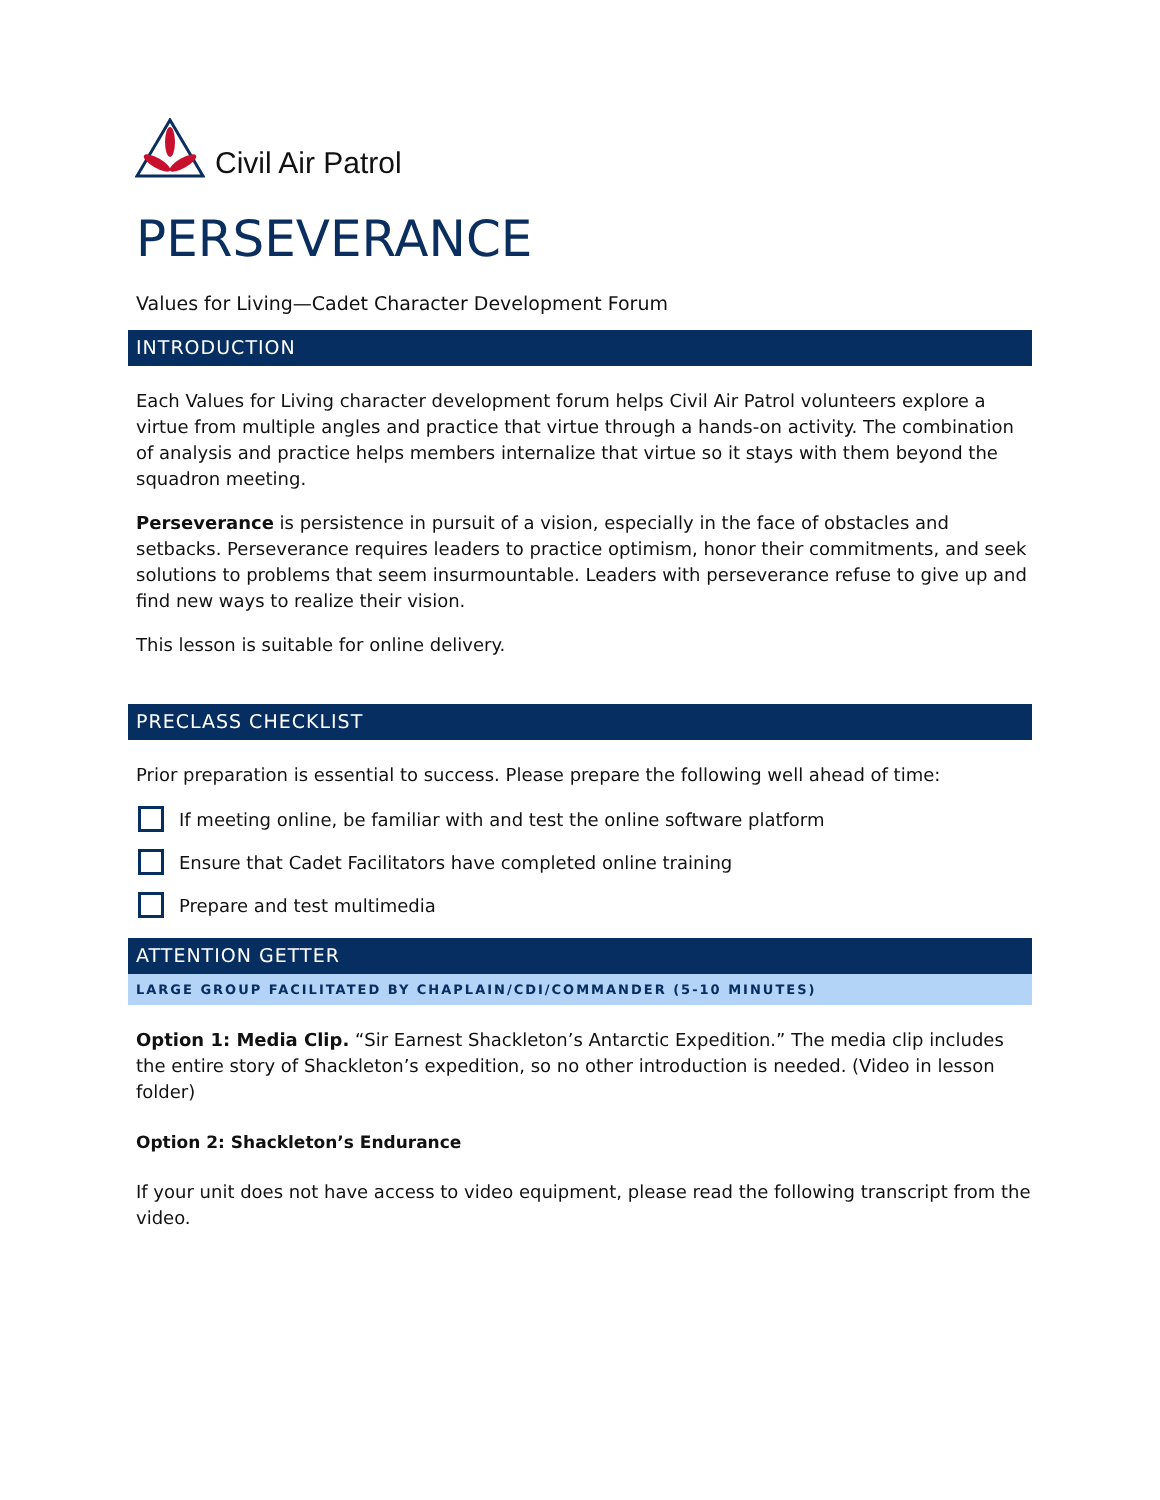Civil Air Patrol
PERSEVERANCE
Values for Living—Cadet Character Development Forum
INTRODUCTION
Each Values for Living character development forum helps Civil Air Patrol volunteers explore a virtue from multiple angles and practice that virtue through a hands-on activity. The combination of analysis and practice helps members internalize that virtue so it stays with them beyond the squadron meeting.
Perseverance is persistence in pursuit of a vision, especially in the face of obstacles and setbacks. Perseverance requires leaders to practice optimism, honor their commitments, and seek solutions to problems that seem insurmountable. Leaders with perseverance refuse to give up and find new ways to realize their vision.
This lesson is suitable for online delivery.
PRECLASS CHECKLIST
Prior preparation is essential to success. Please prepare the following well ahead of time:
If meeting online, be familiar with and test the online software platform
Ensure that Cadet Facilitators have completed online training
Prepare and test multimedia
ATTENTION GETTER
LARGE GROUP FACILITATED BY CHAPLAIN/CDI/COMMANDER (5-10 MINUTES)
Option 1: Media Clip. “Sir Earnest Shackleton’s Antarctic Expedition.” The media clip includes the entire story of Shackleton’s expedition, so no other introduction is needed. (Video in lesson folder)
Option 2: Shackleton’s Endurance
If your unit does not have access to video equipment, please read the following transcript from the video.